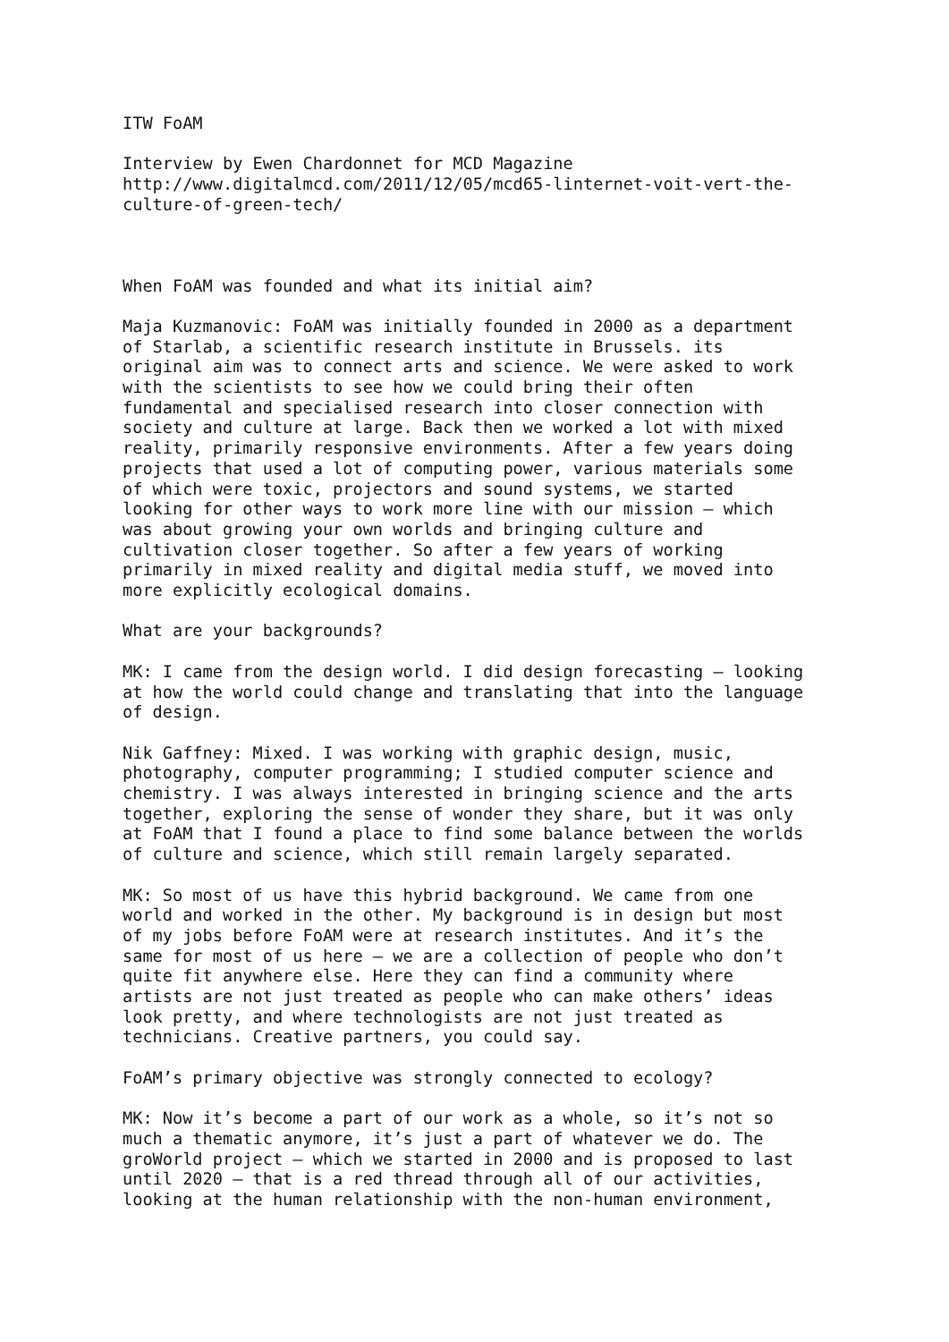ITW FoAM
Interview by Ewen Chardonnet for MCD Magazine http://www.digitalmcd.com/2011/12/05/mcd65-linternet-voit-vert-the- culture-of-green-tech/
When FoAM was founded and what its initial aim?
Maja Kuzmanovic: FoAM was initially founded in 2000 as a department of Starlab, a scientific research institute in Brussels. its original aim was to connect arts and science. We were asked to work with the scientists to see how we could bring their often fundamental and specialised research into closer connection with society and culture at large. Back then we worked a lot with mixed reality, primarily responsive environments. After a few years doing projects that used a lot of computing power, various materials some of which were toxic, projectors and sound systems, we started looking for other ways to work more line with our mission – which was about growing your own worlds and bringing culture and cultivation closer together. So after a few years of working primarily in mixed reality and digital media stuff, we moved into more explicitly ecological domains.
What are your backgrounds?
MK: I came from the design world. I did design forecasting – looking at how the world could change and translating that into the language of design.
Nik Gaffney: Mixed. I was working with graphic design, music, photography, computer programming; I studied computer science and chemistry. I was always interested in bringing science and the arts together, exploring the sense of wonder they share, but it was only at FoAM that I found a place to find some balance between the worlds of culture and science, which still remain largely separated.
MK: So most of us have this hybrid background. We came from one world and worked in the other. My background is in design but most of my jobs before FoAM were at research institutes. And it’s the same for most of us here – we are a collection of people who don’t quite fit anywhere else. Here they can find a community where artists are not just treated as people who can make others’ ideas look pretty, and where technologists are not just treated as technicians. Creative partners, you could say.
FoAM’s primary objective was strongly connected to ecology?
MK: Now it’s become a part of our work as a whole, so it’s not so much a thematic anymore, it’s just a part of whatever we do. The groWorld project – which we started in 2000 and is proposed to last until 2020 – that is a red thread through all of our activities, looking at the human relationship with the non-human environment,